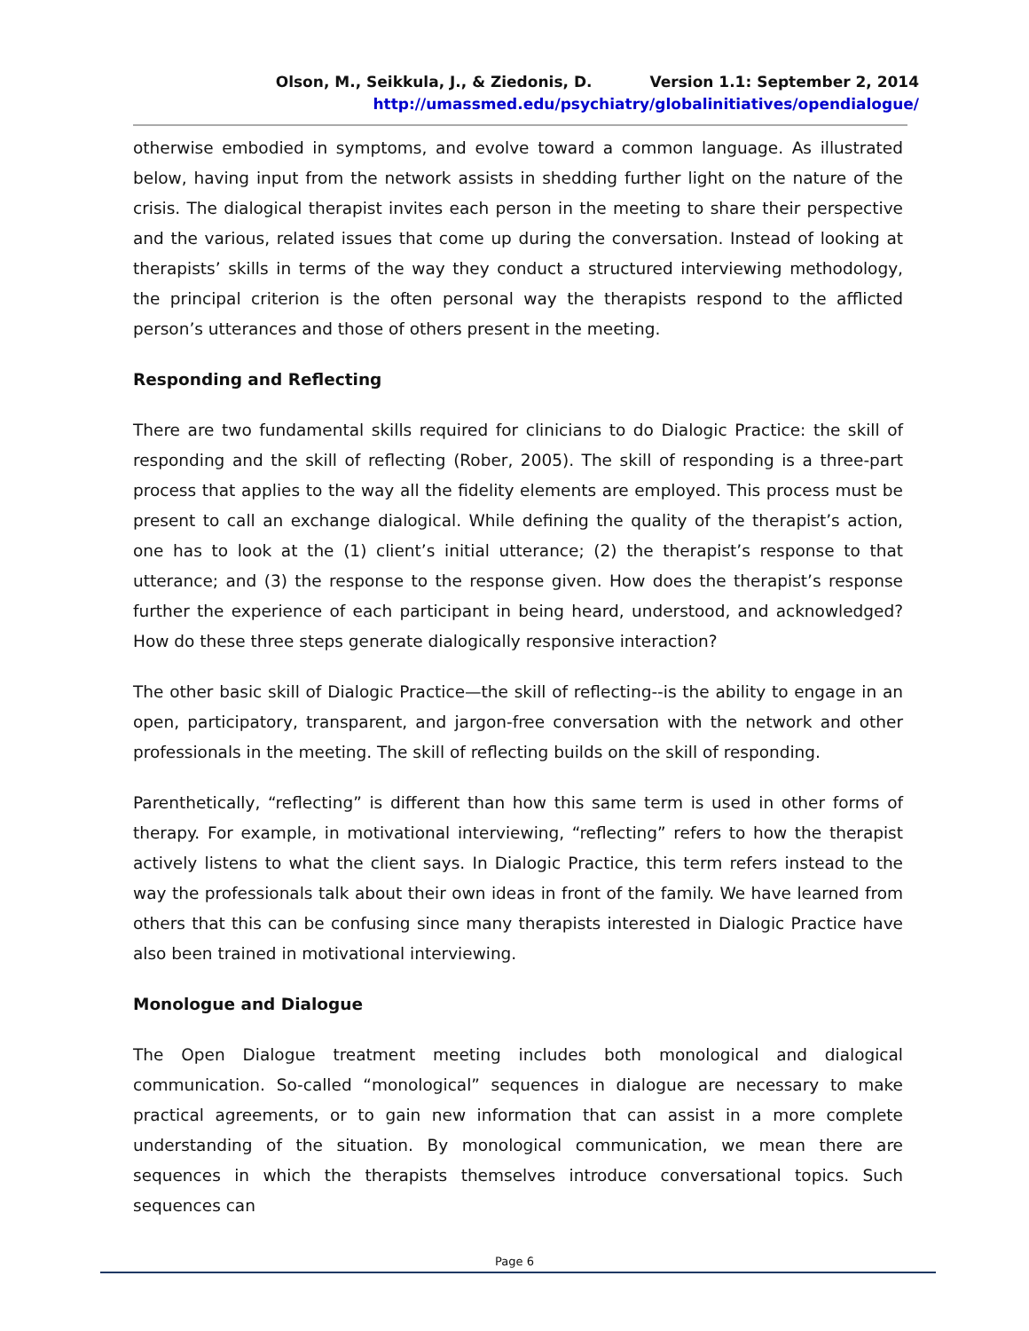Olson, M., Seikkula, J., & Ziedonis, D. Version 1.1: September 2, 2014
http://umassmed.edu/psychiatry/globalinitiatives/opendialogue/
otherwise embodied in symptoms, and evolve toward a common language. As illustrated below, having input from the network assists in shedding further light on the nature of the crisis. The dialogical therapist invites each person in the meeting to share their perspective and the various, related issues that come up during the conversation. Instead of looking at therapists’ skills in terms of the way they conduct a structured interviewing methodology, the principal criterion is the often personal way the therapists respond to the afflicted person’s utterances and those of others present in the meeting.
Responding and Reflecting
There are two fundamental skills required for clinicians to do Dialogic Practice: the skill of responding and the skill of reflecting (Rober, 2005). The skill of responding is a three-part process that applies to the way all the fidelity elements are employed. This process must be present to call an exchange dialogical. While defining the quality of the therapist’s action, one has to look at the (1) client’s initial utterance; (2) the therapist’s response to that utterance; and (3) the response to the response given. How does the therapist’s response further the experience of each participant in being heard, understood, and acknowledged? How do these three steps generate dialogically responsive interaction?
The other basic skill of Dialogic Practice—the skill of reflecting--is the ability to engage in an open, participatory, transparent, and jargon-free conversation with the network and other professionals in the meeting. The skill of reflecting builds on the skill of responding.
Parenthetically, “reflecting” is different than how this same term is used in other forms of therapy. For example, in motivational interviewing, “reflecting” refers to how the therapist actively listens to what the client says. In Dialogic Practice, this term refers instead to the way the professionals talk about their own ideas in front of the family. We have learned from others that this can be confusing since many therapists interested in Dialogic Practice have also been trained in motivational interviewing.
Monologue and Dialogue
The Open Dialogue treatment meeting includes both monological and dialogical communication. So-called “monological” sequences in dialogue are necessary to make practical agreements, or to gain new information that can assist in a more complete understanding of the situation. By monological communication, we mean there are sequences in which the therapists themselves introduce conversational topics. Such sequences can
Page 6